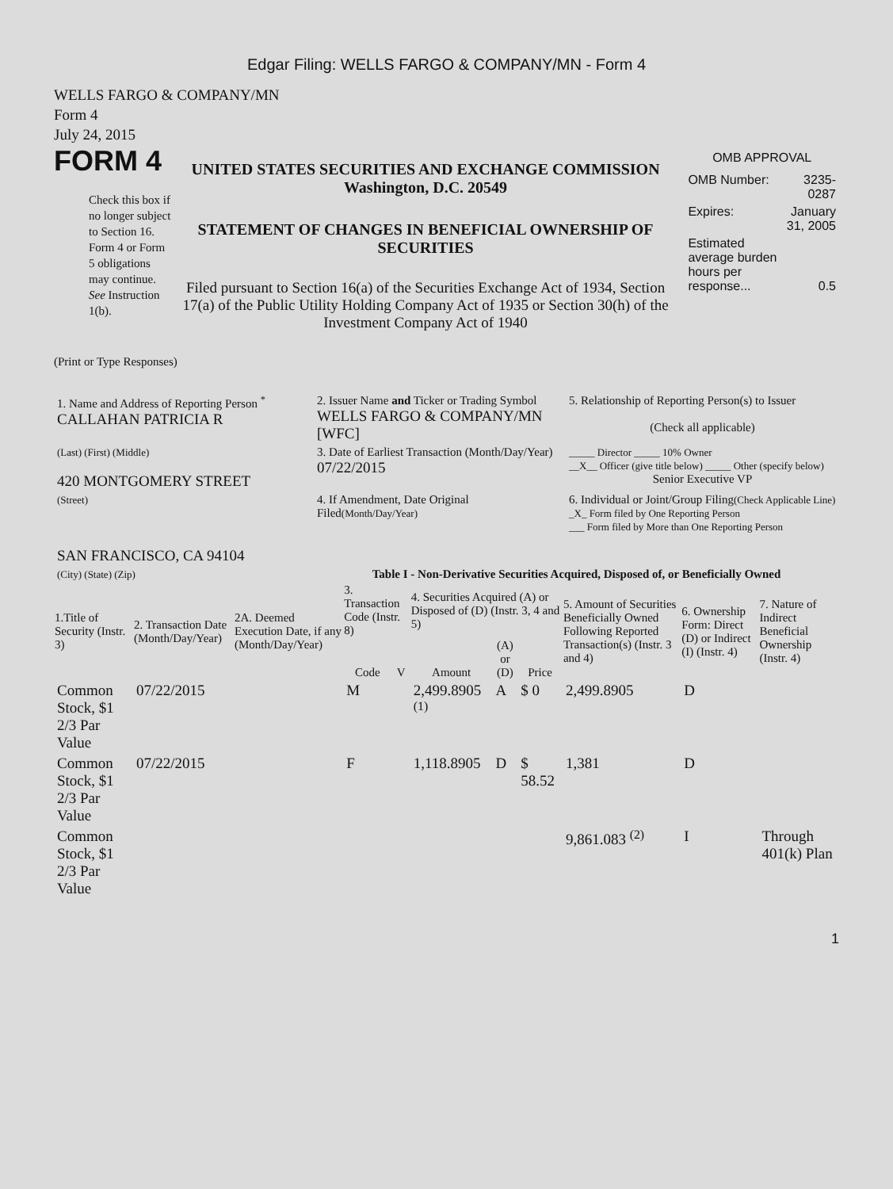Edgar Filing: WELLS FARGO & COMPANY/MN - Form 4
WELLS FARGO & COMPANY/MN
Form 4
July 24, 2015
FORM 4
Check this box if no longer subject to Section 16. Form 4 or Form 5 obligations may continue. See Instruction 1(b).
UNITED STATES SECURITIES AND EXCHANGE COMMISSION
Washington, D.C. 20549
STATEMENT OF CHANGES IN BENEFICIAL OWNERSHIP OF SECURITIES
Filed pursuant to Section 16(a) of the Securities Exchange Act of 1934, Section 17(a) of the Public Utility Holding Company Act of 1935 or Section 30(h) of the Investment Company Act of 1940
OMB APPROVAL
| OMB Number: | 3235-0287 |
| Expires: | January 31, 2005 |
| Estimated average burden hours per response... | 0.5 |
(Print or Type Responses)
| 1. Name and Address of Reporting Person <sup>*</sup> CALLAHAN PATRICIA R | 2. Issuer Name and Ticker or Trading Symbol WELLS FARGO & COMPANY/MN [WFC] | 5. Relationship of Reporting Person(s) to Issuer (Check all applicable) |
| (Last) (First) (Middle) 420 MONTGOMERY STREET | 3. Date of Earliest Transaction (Month/Day/Year) 07/22/2015 | _____ Director _____ 10% Owner __X__ Officer (give title below) _____ Other (specify below) Senior Executive VP |
| (Street) SAN FRANCISCO, CA 94104 | 4. If Amendment, Date Original Filed (Month/Day/Year) | 6. Individual or Joint/Group Filing (Check Applicable Line) _X_ Form filed by One Reporting Person ___ Form filed by More than One Reporting Person |
| (City) (State) (Zip) | Table I - Non-Derivative Securities Acquired, Disposed of, or Beneficially Owned | |
| 1.Title of Security (Instr. 3) | 2. Transaction Date (Month/Day/Year) | 2A. Deemed Execution Date, if any (Month/Day/Year) | 3. Transaction Code (Instr. 8) | | 4. Securities Acquired (A) or Disposed of (D) (Instr. 3, 4 and 5) | | | 5. Amount of Securities Beneficially Owned Following Reported Transaction(s) (Instr. 3 and 4) | 6. Ownership Form: Direct (D) or Indirect (I) (Instr. 4) | 7. Nature of Indirect Beneficial Ownership (Instr. 4) |
| --- | --- | --- | --- | --- | --- | --- | --- | --- | --- | --- |
| | | | Code | V | Amount | (A) or (D) | Price | | | |
| Common Stock, $1 2/3 Par Value | 07/22/2015 | | M | | 2,499.8905 <sup>(1)</sup> | A | $ 0 | 2,499.8905 | D | |
| Common Stock, $1 2/3 Par Value | 07/22/2015 | | F | | 1,118.8905 | D | $ 58.52 | 1,381 | D | |
| Common Stock, $1 2/3 Par Value | | | | | | | | 9,861.083 <sup>(2)</sup> | I | Through 401(k) Plan |
1